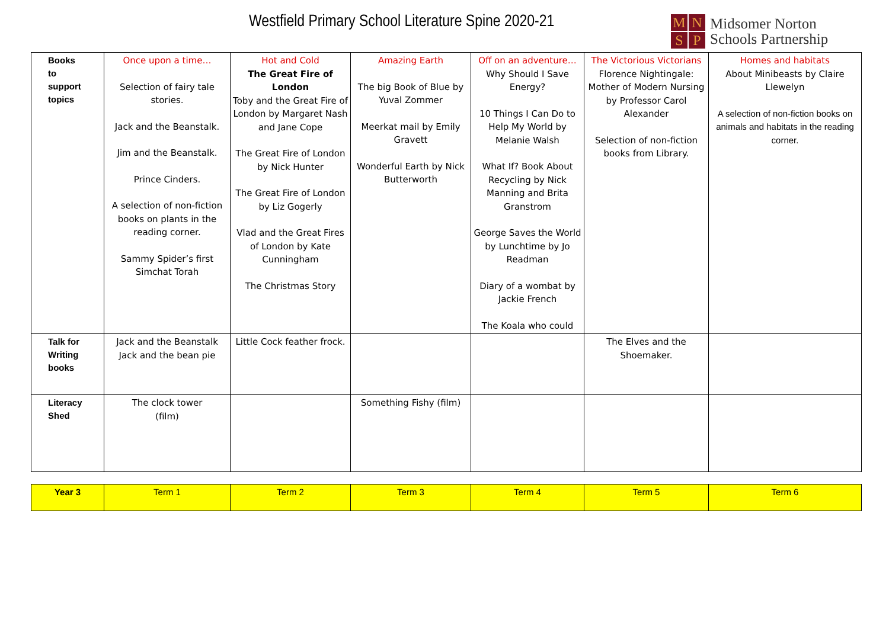Westfield Primary School Literature Spine 2020-21
MNSP
Midsomer Norton
Schools Partnership
| Books to support topics | Once upon a time… Selection of fairy tale stories. Jack and the Beanstalk. Jim and the Beanstalk. Prince Cinders. A selection of non-fiction books on plants in the reading corner. Sammy Spider’s first Simchat Torah | Hot and Cold The Great Fire of London Toby and the Great Fire of London by Margaret Nash and Jane Cope The Great Fire of London by Nick Hunter The Great Fire of London by Liz Gogerly Vlad and the Great Fires of London by Kate Cunningham The Christmas Story | Amazing Earth The big Book of Blue by Yuval Zommer Meerkat mail by Emily Gravett Wonderful Earth by Nick Butterworth | Off on an adventure… Why Should I Save Energy? 10 Things I Can Do to Help My World by Melanie Walsh What If? Book About Recycling by Nick Manning and Brita Granstrom George Saves the World by Lunchtime by Jo Readman Diary of a wombat by Jackie French The Koala who could | The Victorious Victorians Florence Nightingale: Mother of Modern Nursing by Professor Carol Alexander Selection of non-fiction books from Library. | Homes and habitats About Minibeasts by Claire Llewelyn A selection of non-fiction books on animals and habitats in the reading corner. |
| Talk for Writing books | Jack and the Beanstalk Jack and the bean pie | Little Cock feather frock. | | | The Elves and the Shoemaker. | |
| Literacy Shed | The clock tower (film) | | Something Fishy (film) | | | |
| Year 3 | Term 1 | Term 2 | Term 3 | Term 4 | Term 5 | Term 6 |